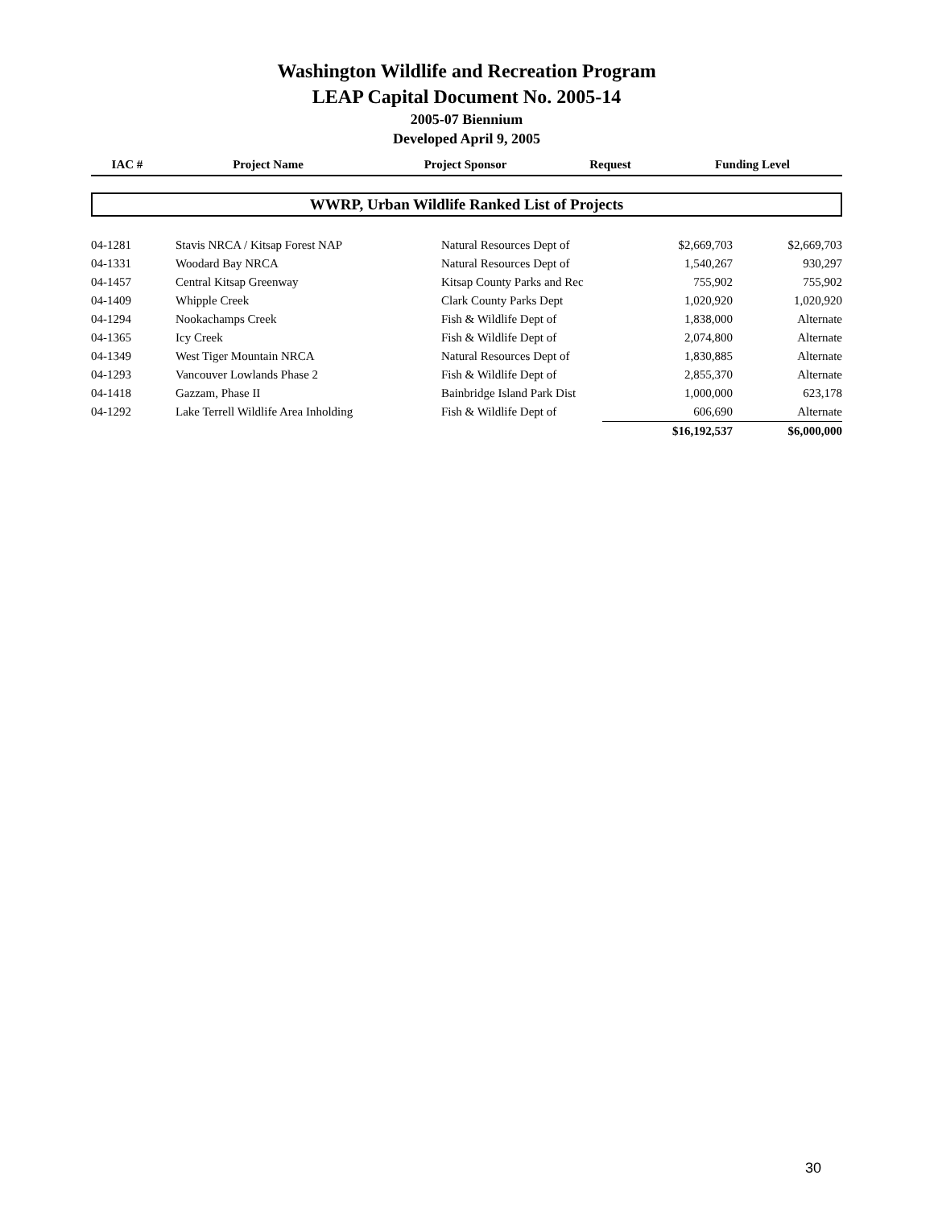Washington Wildlife and Recreation Program
LEAP Capital Document No. 2005-14
2005-07 Biennium
Developed April 9, 2005
| IAC # | Project Name | Project Sponsor | Request | Funding Level |
| --- | --- | --- | --- | --- |
WWRP, Urban Wildlife Ranked List of Projects
| 04-1281 | Stavis NRCA / Kitsap Forest NAP | Natural Resources Dept of | $2,669,703 | $2,669,703 |
| 04-1331 | Woodard Bay NRCA | Natural Resources Dept of | 1,540,267 | 930,297 |
| 04-1457 | Central Kitsap Greenway | Kitsap County Parks and Rec | 755,902 | 755,902 |
| 04-1409 | Whipple Creek | Clark County Parks Dept | 1,020,920 | 1,020,920 |
| 04-1294 | Nookachamps Creek | Fish & Wildlife Dept of | 1,838,000 | Alternate |
| 04-1365 | Icy Creek | Fish & Wildlife Dept of | 2,074,800 | Alternate |
| 04-1349 | West Tiger Mountain NRCA | Natural Resources Dept of | 1,830,885 | Alternate |
| 04-1293 | Vancouver Lowlands Phase 2 | Fish & Wildlife Dept of | 2,855,370 | Alternate |
| 04-1418 | Gazzam, Phase II | Bainbridge Island Park Dist | 1,000,000 | 623,178 |
| 04-1292 | Lake Terrell Wildlife Area Inholding | Fish & Wildlife Dept of | 606,690 | Alternate |
| | | | $16,192,537 | $6,000,000 |
30